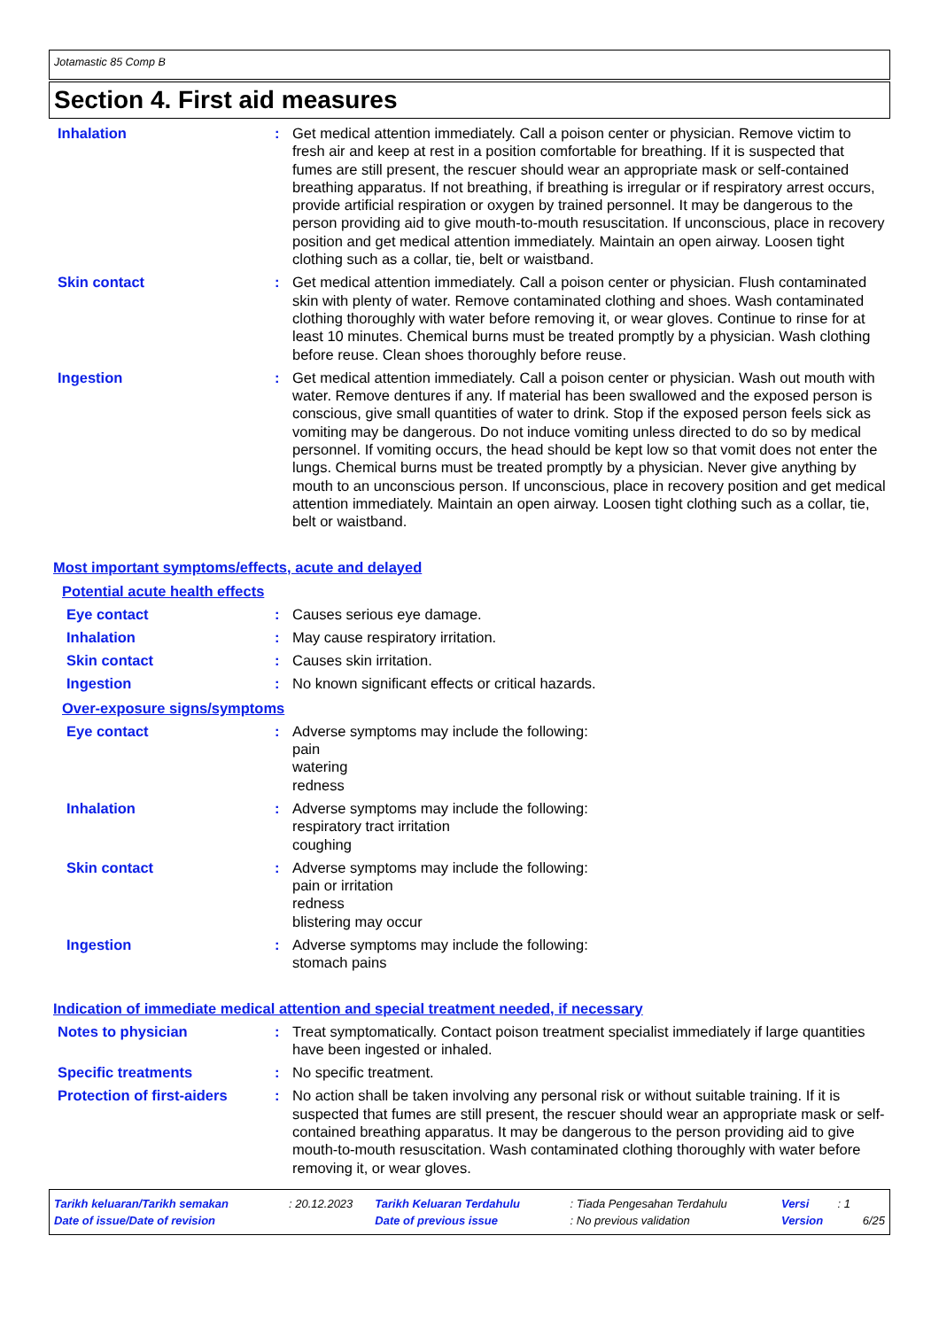Jotamastic 85 Comp B
Section 4. First aid measures
Inhalation : Get medical attention immediately. Call a poison center or physician. Remove victim to fresh air and keep at rest in a position comfortable for breathing. If it is suspected that fumes are still present, the rescuer should wear an appropriate mask or self-contained breathing apparatus. If not breathing, if breathing is irregular or if respiratory arrest occurs, provide artificial respiration or oxygen by trained personnel. It may be dangerous to the person providing aid to give mouth-to-mouth resuscitation. If unconscious, place in recovery position and get medical attention immediately. Maintain an open airway. Loosen tight clothing such as a collar, tie, belt or waistband.
Skin contact : Get medical attention immediately. Call a poison center or physician. Flush contaminated skin with plenty of water. Remove contaminated clothing and shoes. Wash contaminated clothing thoroughly with water before removing it, or wear gloves. Continue to rinse for at least 10 minutes. Chemical burns must be treated promptly by a physician. Wash clothing before reuse. Clean shoes thoroughly before reuse.
Ingestion : Get medical attention immediately. Call a poison center or physician. Wash out mouth with water. Remove dentures if any. If material has been swallowed and the exposed person is conscious, give small quantities of water to drink. Stop if the exposed person feels sick as vomiting may be dangerous. Do not induce vomiting unless directed to do so by medical personnel. If vomiting occurs, the head should be kept low so that vomit does not enter the lungs. Chemical burns must be treated promptly by a physician. Never give anything by mouth to an unconscious person. If unconscious, place in recovery position and get medical attention immediately. Maintain an open airway. Loosen tight clothing such as a collar, tie, belt or waistband.
Most important symptoms/effects, acute and delayed
Potential acute health effects
Eye contact : Causes serious eye damage.
Inhalation : May cause respiratory irritation.
Skin contact : Causes skin irritation.
Ingestion : No known significant effects or critical hazards.
Over-exposure signs/symptoms
Eye contact : Adverse symptoms may include the following:
pain
watering
redness
Inhalation : Adverse symptoms may include the following:
respiratory tract irritation
coughing
Skin contact : Adverse symptoms may include the following:
pain or irritation
redness
blistering may occur
Ingestion : Adverse symptoms may include the following:
stomach pains
Indication of immediate medical attention and special treatment needed, if necessary
Notes to physician : Treat symptomatically. Contact poison treatment specialist immediately if large quantities have been ingested or inhaled.
Specific treatments : No specific treatment.
Protection of first-aiders
: No action shall be taken involving any personal risk or without suitable training. If it is suspected that fumes are still present, the rescuer should wear an appropriate mask or self-contained breathing apparatus. It may be dangerous to the person providing aid to give mouth-to-mouth resuscitation. Wash contaminated clothing thoroughly with water before removing it, or wear gloves.
| Tarikh keluaran/Tarikh semakan | : 20.12.2023 | Tarikh Keluaran Terdahulu | : Tiada Pengesahan Terdahulu | Versi | : 1 | |
| Date of issue/Date of revision | | Date of previous issue | : No previous validation | Version | | 6/25 |